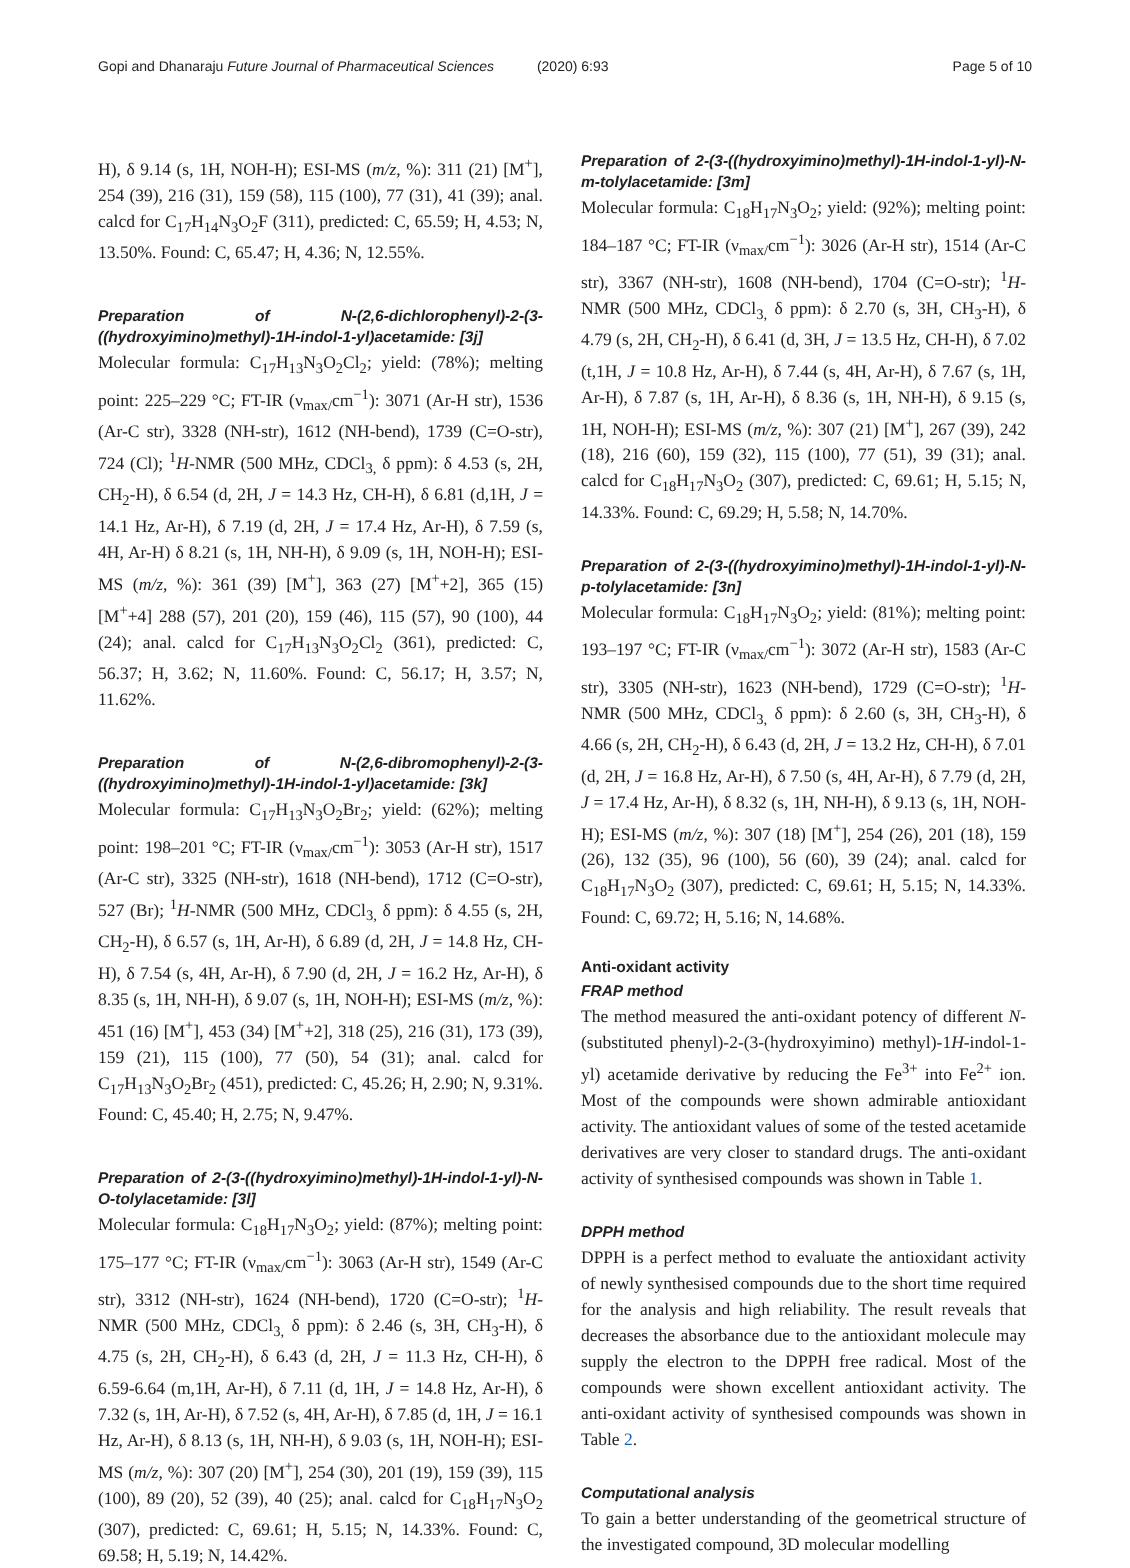Gopi and Dhanaraju Future Journal of Pharmaceutical Sciences (2020) 6:93 Page 5 of 10
H), δ 9.14 (s, 1H, NOH-H); ESI-MS (m/z, %): 311 (21) [M<sup>+</sup>], 254 (39), 216 (31), 159 (58), 115 (100), 77 (31), 41 (39); anal. calcd for C<sub>17</sub>H<sub>14</sub>N<sub>3</sub>O<sub>2</sub>F (311), predicted: C, 65.59; H, 4.53; N, 13.50%. Found: C, 65.47; H, 4.36; N, 12.55%.
Preparation of N-(2,6-dichlorophenyl)-2-(3-((hydroxyimino)methyl)-1H-indol-1-yl)acetamide: [3j]
Molecular formula: C<sub>17</sub>H<sub>13</sub>N<sub>3</sub>O<sub>2</sub>Cl<sub>2</sub>; yield: (78%); melting point: 225–229 °C; FT-IR (ν<sub>max/</sub>cm<sup>−1</sup>): 3071 (Ar-H str), 1536 (Ar-C str), 3328 (NH-str), 1612 (NH-bend), 1739 (C=O-str), 724 (Cl); <sup>1</sup>H-NMR (500 MHz, CDCl<sub>3,</sub> δ ppm): δ 4.53 (s, 2H, CH<sub>2</sub>-H), δ 6.54 (d, 2H, J = 14.3 Hz, CH-H), δ 6.81 (d,1H, J = 14.1 Hz, Ar-H), δ 7.19 (d, 2H, J = 17.4 Hz, Ar-H), δ 7.59 (s, 4H, Ar-H) δ 8.21 (s, 1H, NH-H), δ 9.09 (s, 1H, NOH-H); ESI-MS (m/z, %): 361 (39) [M<sup>+</sup>], 363 (27) [M<sup>+</sup>+2], 365 (15) [M<sup>+</sup>+4] 288 (57), 201 (20), 159 (46), 115 (57), 90 (100), 44 (24); anal. calcd for C<sub>17</sub>H<sub>13</sub>N<sub>3</sub>O<sub>2</sub>Cl<sub>2</sub> (361), predicted: C, 56.37; H, 3.62; N, 11.60%. Found: C, 56.17; H, 3.57; N, 11.62%.
Preparation of N-(2,6-dibromophenyl)-2-(3-((hydroxyimino)methyl)-1H-indol-1-yl)acetamide: [3k]
Molecular formula: C<sub>17</sub>H<sub>13</sub>N<sub>3</sub>O<sub>2</sub>Br<sub>2</sub>; yield: (62%); melting point: 198–201 °C; FT-IR (ν<sub>max/</sub>cm<sup>−1</sup>): 3053 (Ar-H str), 1517 (Ar-C str), 3325 (NH-str), 1618 (NH-bend), 1712 (C=O-str), 527 (Br); <sup>1</sup>H-NMR (500 MHz, CDCl<sub>3,</sub> δ ppm): δ 4.55 (s, 2H, CH<sub>2</sub>-H), δ 6.57 (s, 1H, Ar-H), δ 6.89 (d, 2H, J = 14.8 Hz, CH-H), δ 7.54 (s, 4H, Ar-H), δ 7.90 (d, 2H, J = 16.2 Hz, Ar-H), δ 8.35 (s, 1H, NH-H), δ 9.07 (s, 1H, NOH-H); ESI-MS (m/z, %): 451 (16) [M<sup>+</sup>], 453 (34) [M<sup>+</sup>+2], 318 (25), 216 (31), 173 (39), 159 (21), 115 (100), 77 (50), 54 (31); anal. calcd for C<sub>17</sub>H<sub>13</sub>N<sub>3</sub>O<sub>2</sub>Br<sub>2</sub> (451), predicted: C, 45.26; H, 2.90; N, 9.31%. Found: C, 45.40; H, 2.75; N, 9.47%.
Preparation of 2-(3-((hydroxyimino)methyl)-1H-indol-1-yl)-N-O-tolylacetamide: [3l]
Molecular formula: C<sub>18</sub>H<sub>17</sub>N<sub>3</sub>O<sub>2</sub>; yield: (87%); melting point: 175–177 °C; FT-IR (ν<sub>max/</sub>cm<sup>−1</sup>): 3063 (Ar-H str), 1549 (Ar-C str), 3312 (NH-str), 1624 (NH-bend), 1720 (C=O-str); <sup>1</sup>H-NMR (500 MHz, CDCl<sub>3,</sub> δ ppm): δ 2.46 (s, 3H, CH<sub>3</sub>-H), δ 4.75 (s, 2H, CH<sub>2</sub>-H), δ 6.43 (d, 2H, J = 11.3 Hz, CH-H), δ 6.59-6.64 (m,1H, Ar-H), δ 7.11 (d, 1H, J = 14.8 Hz, Ar-H), δ 7.32 (s, 1H, Ar-H), δ 7.52 (s, 4H, Ar-H), δ 7.85 (d, 1H, J = 16.1 Hz, Ar-H), δ 8.13 (s, 1H, NH-H), δ 9.03 (s, 1H, NOH-H); ESI-MS (m/z, %): 307 (20) [M<sup>+</sup>], 254 (30), 201 (19), 159 (39), 115 (100), 89 (20), 52 (39), 40 (25); anal. calcd for C<sub>18</sub>H<sub>17</sub>N<sub>3</sub>O<sub>2</sub> (307), predicted: C, 69.61; H, 5.15; N, 14.33%. Found: C, 69.58; H, 5.19; N, 14.42%.
Preparation of 2-(3-((hydroxyimino)methyl)-1H-indol-1-yl)-N-m-tolylacetamide: [3m]
Molecular formula: C<sub>18</sub>H<sub>17</sub>N<sub>3</sub>O<sub>2</sub>; yield: (92%); melting point: 184–187 °C; FT-IR (ν<sub>max/</sub>cm<sup>−1</sup>): 3026 (Ar-H str), 1514 (Ar-C str), 3367 (NH-str), 1608 (NH-bend), 1704 (C=O-str); <sup>1</sup>H-NMR (500 MHz, CDCl<sub>3,</sub> δ ppm): δ 2.70 (s, 3H, CH<sub>3</sub>-H), δ 4.79 (s, 2H, CH<sub>2</sub>-H), δ 6.41 (d, 3H, J = 13.5 Hz, CH-H), δ 7.02 (t,1H, J = 10.8 Hz, Ar-H), δ 7.44 (s, 4H, Ar-H), δ 7.67 (s, 1H, Ar-H), δ 7.87 (s, 1H, Ar-H), δ 8.36 (s, 1H, NH-H), δ 9.15 (s, 1H, NOH-H); ESI-MS (m/z, %): 307 (21) [M<sup>+</sup>], 267 (39), 242 (18), 216 (60), 159 (32), 115 (100), 77 (51), 39 (31); anal. calcd for C<sub>18</sub>H<sub>17</sub>N<sub>3</sub>O<sub>2</sub> (307), predicted: C, 69.61; H, 5.15; N, 14.33%. Found: C, 69.29; H, 5.58; N, 14.70%.
Preparation of 2-(3-((hydroxyimino)methyl)-1H-indol-1-yl)-N-p-tolylacetamide: [3n]
Molecular formula: C<sub>18</sub>H<sub>17</sub>N<sub>3</sub>O<sub>2</sub>; yield: (81%); melting point: 193–197 °C; FT-IR (ν<sub>max/</sub>cm<sup>−1</sup>): 3072 (Ar-H str), 1583 (Ar-C str), 3305 (NH-str), 1623 (NH-bend), 1729 (C=O-str); <sup>1</sup>H-NMR (500 MHz, CDCl<sub>3,</sub> δ ppm): δ 2.60 (s, 3H, CH<sub>3</sub>-H), δ 4.66 (s, 2H, CH<sub>2</sub>-H), δ 6.43 (d, 2H, J = 13.2 Hz, CH-H), δ 7.01 (d, 2H, J = 16.8 Hz, Ar-H), δ 7.50 (s, 4H, Ar-H), δ 7.79 (d, 2H, J = 17.4 Hz, Ar-H), δ 8.32 (s, 1H, NH-H), δ 9.13 (s, 1H, NOH-H); ESI-MS (m/z, %): 307 (18) [M<sup>+</sup>], 254 (26), 201 (18), 159 (26), 132 (35), 96 (100), 56 (60), 39 (24); anal. calcd for C<sub>18</sub>H<sub>17</sub>N<sub>3</sub>O<sub>2</sub> (307), predicted: C, 69.61; H, 5.15; N, 14.33%. Found: C, 69.72; H, 5.16; N, 14.68%.
Anti-oxidant activity
FRAP method
The method measured the anti-oxidant potency of different N-(substituted phenyl)-2-(3-(hydroxyimino) methyl)-1H-indol-1-yl) acetamide derivative by reducing the Fe<sup>3+</sup> into Fe<sup>2+</sup> ion. Most of the compounds were shown admirable antioxidant activity. The antioxidant values of some of the tested acetamide derivatives are very closer to standard drugs. The anti-oxidant activity of synthesised compounds was shown in Table 1.
DPPH method
DPPH is a perfect method to evaluate the antioxidant activity of newly synthesised compounds due to the short time required for the analysis and high reliability. The result reveals that decreases the absorbance due to the antioxidant molecule may supply the electron to the DPPH free radical. Most of the compounds were shown excellent antioxidant activity. The anti-oxidant activity of synthesised compounds was shown in Table 2.
Computational analysis
To gain a better understanding of the geometrical structure of the investigated compound, 3D molecular modelling